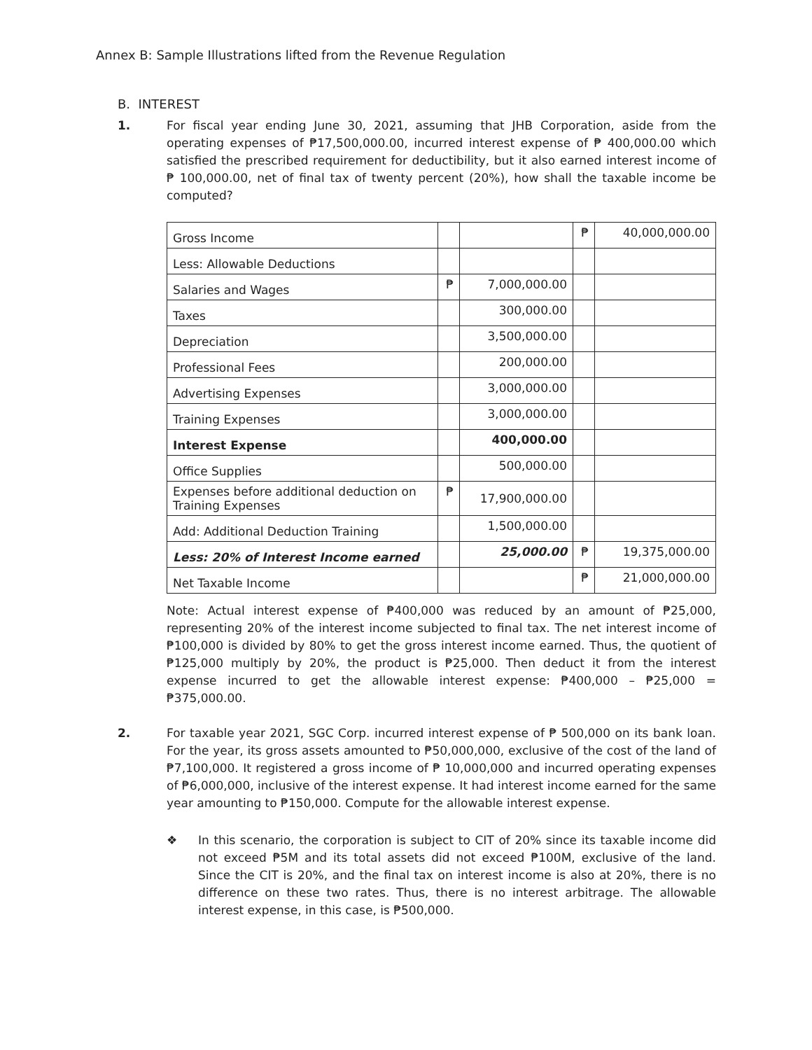Annex B: Sample Illustrations lifted from the Revenue Regulation
B. INTEREST
1. For fiscal year ending June 30, 2021, assuming that JHB Corporation, aside from the operating expenses of ₱17,500,000.00, incurred interest expense of ₱ 400,000.00 which satisfied the prescribed requirement for deductibility, but it also earned interest income of ₱ 100,000.00, net of final tax of twenty percent (20%), how shall the taxable income be computed?
| Gross Income | | | ₱ | 40,000,000.00 |
| Less: Allowable Deductions | | | | |
| Salaries and Wages | ₱ | 7,000,000.00 | | |
| Taxes | | 300,000.00 | | |
| Depreciation | | 3,500,000.00 | | |
| Professional Fees | | 200,000.00 | | |
| Advertising Expenses | | 3,000,000.00 | | |
| Training Expenses | | 3,000,000.00 | | |
| Interest Expense | | 400,000.00 | | |
| Office Supplies | | 500,000.00 | | |
| Expenses before additional deduction on Training Expenses | ₱ | 17,900,000.00 | | |
| Add: Additional Deduction Training | | 1,500,000.00 | | |
| Less: 20% of Interest Income earned | | 25,000.00 | ₱ | 19,375,000.00 |
| Net Taxable Income | | | ₱ | 21,000,000.00 |
Note: Actual interest expense of ₱400,000 was reduced by an amount of ₱25,000, representing 20% of the interest income subjected to final tax. The net interest income of ₱100,000 is divided by 80% to get the gross interest income earned. Thus, the quotient of ₱125,000 multiply by 20%, the product is ₱25,000. Then deduct it from the interest expense incurred to get the allowable interest expense: ₱400,000 – ₱25,000 = ₱375,000.00.
2. For taxable year 2021, SGC Corp. incurred interest expense of ₱ 500,000 on its bank loan. For the year, its gross assets amounted to ₱50,000,000, exclusive of the cost of the land of ₱7,100,000. It registered a gross income of ₱ 10,000,000 and incurred operating expenses of ₱6,000,000, inclusive of the interest expense. It had interest income earned for the same year amounting to ₱150,000. Compute for the allowable interest expense.
❖ In this scenario, the corporation is subject to CIT of 20% since its taxable income did not exceed ₱5M and its total assets did not exceed ₱100M, exclusive of the land. Since the CIT is 20%, and the final tax on interest income is also at 20%, there is no difference on these two rates. Thus, there is no interest arbitrage. The allowable interest expense, in this case, is ₱500,000.